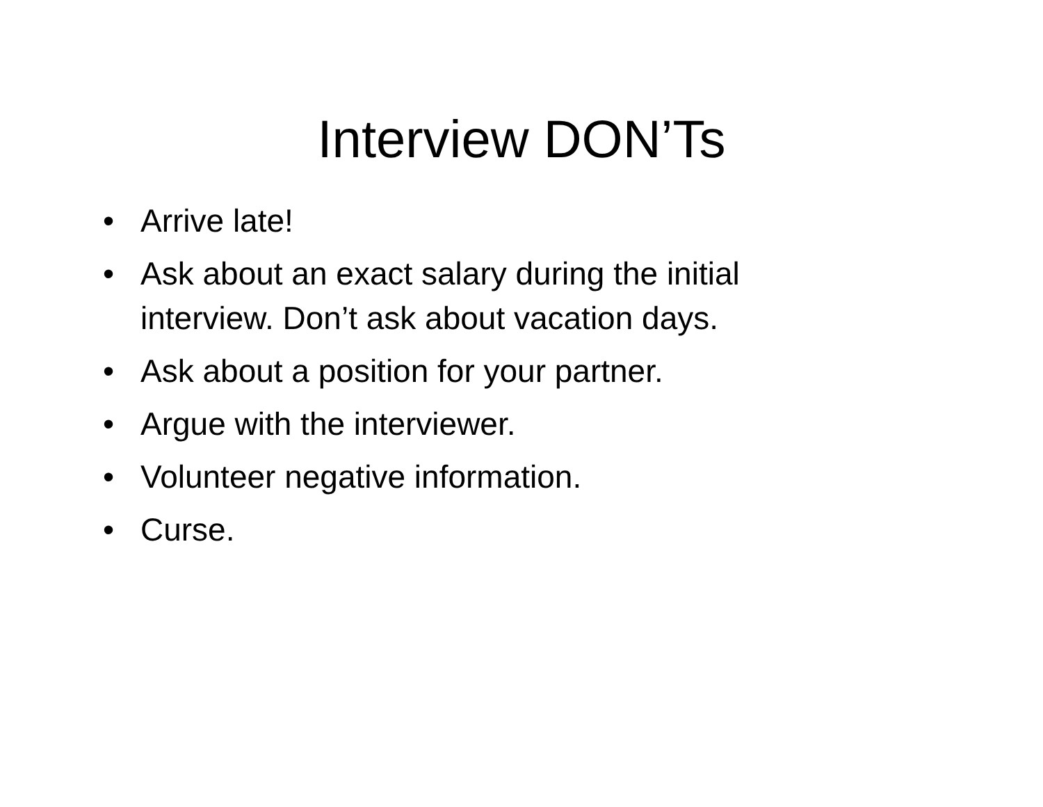Interview DON’Ts
• Arrive late!
• Ask about an exact salary during the initial interview. Don’t ask about vacation days.
• Ask about a position for your partner.
• Argue with the interviewer.
• Volunteer negative information.
• Curse.